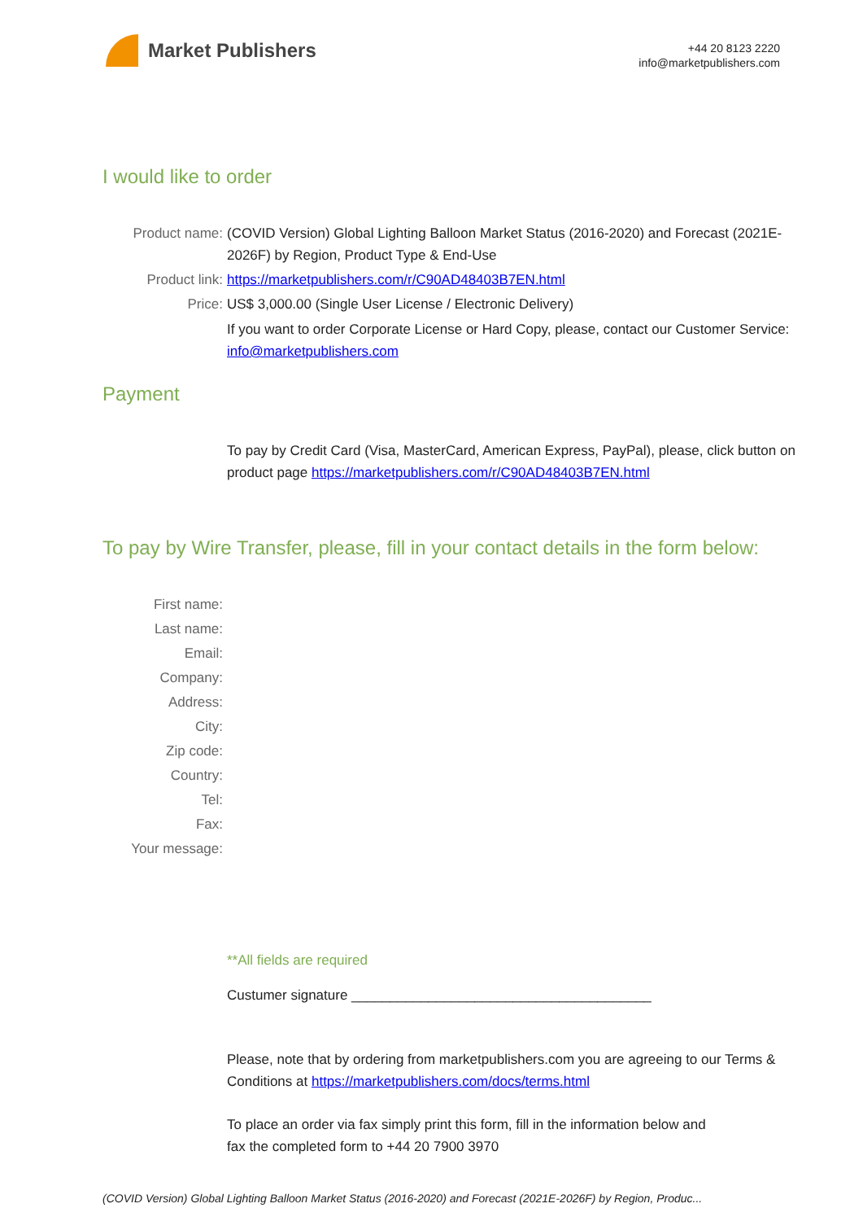Market Publishers
+44 20 8123 2220
info@marketpublishers.com
I would like to order
Product name: (COVID Version) Global Lighting Balloon Market Status (2016-2020) and Forecast (2021E-2026F) by Region, Product Type & End-Use
Product link: https://marketpublishers.com/r/C90AD48403B7EN.html
Price: US$ 3,000.00 (Single User License / Electronic Delivery)
If you want to order Corporate License or Hard Copy, please, contact our Customer Service:
info@marketpublishers.com
Payment
To pay by Credit Card (Visa, MasterCard, American Express, PayPal), please, click button on product page https://marketpublishers.com/r/C90AD48403B7EN.html
To pay by Wire Transfer, please, fill in your contact details in the form below:
First name:
Last name:
Email:
Company:
Address:
City:
Zip code:
Country:
Tel:
Fax:
Your message:
**All fields are required
Custumer signature _______________________________________
Please, note that by ordering from marketpublishers.com you are agreeing to our Terms & Conditions at https://marketpublishers.com/docs/terms.html
To place an order via fax simply print this form, fill in the information below and fax the completed form to +44 20 7900 3970
(COVID Version) Global Lighting Balloon Market Status (2016-2020) and Forecast (2021E-2026F) by Region, Produc...